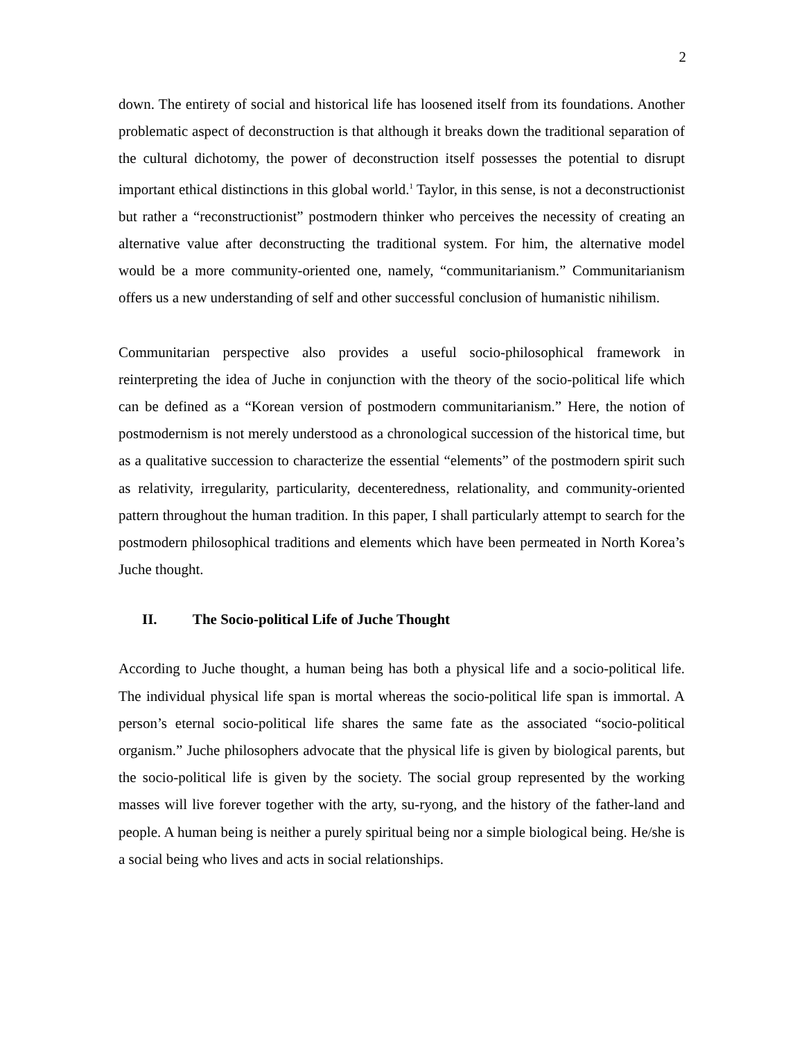2
down. The entirety of social and historical life has loosened itself from its foundations. Another problematic aspect of deconstruction is that although it breaks down the traditional separation of the cultural dichotomy, the power of deconstruction itself possesses the potential to disrupt important ethical distinctions in this global world.<sup>1</sup> Taylor, in this sense, is not a deconstructionist but rather a “reconstructionist” postmodern thinker who perceives the necessity of creating an alternative value after deconstructing the traditional system. For him, the alternative model would be a more community-oriented one, namely, “communitarianism.” Communitarianism offers us a new understanding of self and other successful conclusion of humanistic nihilism.
Communitarian perspective also provides a useful socio-philosophical framework in reinterpreting the idea of Juche in conjunction with the theory of the socio-political life which can be defined as a “Korean version of postmodern communitarianism.” Here, the notion of postmodernism is not merely understood as a chronological succession of the historical time, but as a qualitative succession to characterize the essential “elements” of the postmodern spirit such as relativity, irregularity, particularity, decenteredness, relationality, and community-oriented pattern throughout the human tradition. In this paper, I shall particularly attempt to search for the postmodern philosophical traditions and elements which have been permeated in North Korea’s Juche thought.
II. The Socio-political Life of Juche Thought
According to Juche thought, a human being has both a physical life and a socio-political life. The individual physical life span is mortal whereas the socio-political life span is immortal. A person’s eternal socio-political life shares the same fate as the associated “socio-political organism.” Juche philosophers advocate that the physical life is given by biological parents, but the socio-political life is given by the society. The social group represented by the working masses will live forever together with the arty, su-ryong, and the history of the father-land and people. A human being is neither a purely spiritual being nor a simple biological being. He/she is a social being who lives and acts in social relationships.